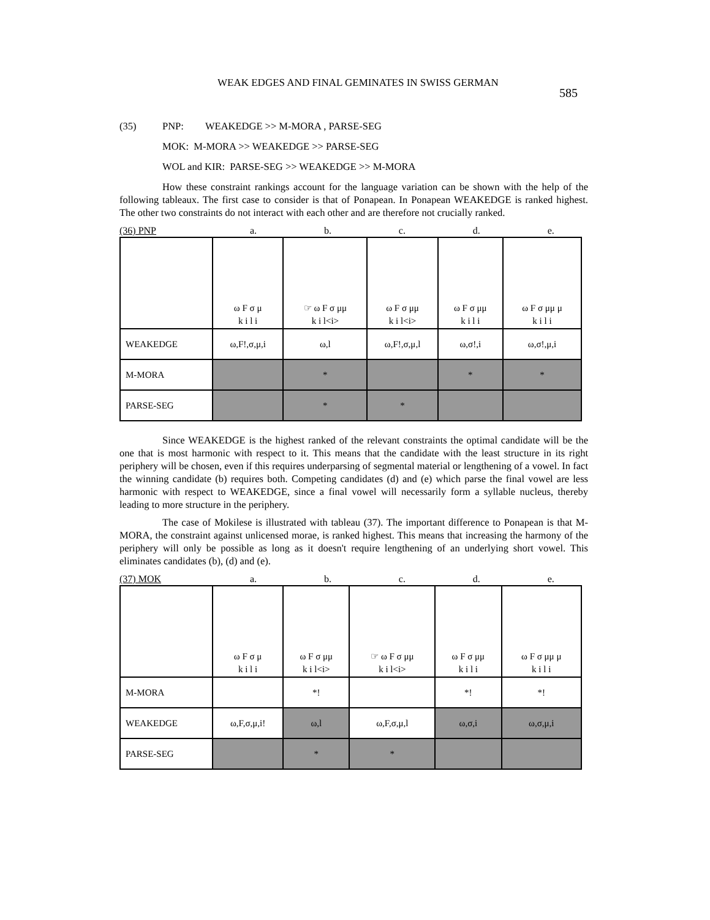WEAK EDGES AND FINAL GEMINATES IN SWISS GERMAN
585
(35) PNP: WEAKEDGE >> M-MORA , PARSE-SEG
MOK: M-MORA >> WEAKEDGE >> PARSE-SEG
WOL and KIR: PARSE-SEG >> WEAKEDGE >> M-MORA
How these constraint rankings account for the language variation can be shown with the help of the following tableaux. The first case to consider is that of Ponapean. In Ponapean WEAKEDGE is ranked highest. The other two constraints do not interact with each other and are therefore not crucially ranked.
(36) PNP a. b. c. d. e.
| | ω F σ μ k i l i | ☞ ω F σ μμ k i l<i> | ω F σ μμ k i l<i> | ω F σ μμ k i l i | ω F σ μμ μ k i l i |
| WEAKEDGE | ω,F!,σ,μ,i | ω,l | ω,F!,σ,μ,l | ω,σ!,i | ω,σ!,μ,i |
| M-MORA | | * | | * | * |
| PARSE-SEG | | * | * | | |
Since WEAKEDGE is the highest ranked of the relevant constraints the optimal candidate will be the one that is most harmonic with respect to it. This means that the candidate with the least structure in its right periphery will be chosen, even if this requires underparsing of segmental material or lengthening of a vowel. In fact the winning candidate (b) requires both. Competing candidates (d) and (e) which parse the final vowel are less harmonic with respect to WEAKEDGE, since a final vowel will necessarily form a syllable nucleus, thereby leading to more structure in the periphery.
The case of Mokilese is illustrated with tableau (37). The important difference to Ponapean is that M-MORA, the constraint against unlicensed morae, is ranked highest. This means that increasing the harmony of the periphery will only be possible as long as it doesn't require lengthening of an underlying short vowel. This eliminates candidates (b), (d) and (e).
(37) MOK a. b. c. d. e.
| | ω F σ μ k i l i | ω F σ μμ k i l<i> | ☞ ω F σ μμ k i l<i> | ω F σ μμ k i l i | ω F σ μμ μ k i l i |
| M-MORA | | *! | | *! | *! |
| WEAKEDGE | ω,F,σ,μ,i! | ω,l | ω,F,σ,μ,l | ω,σ,i | ω,σ,μ,i |
| PARSE-SEG | | * | * | | |